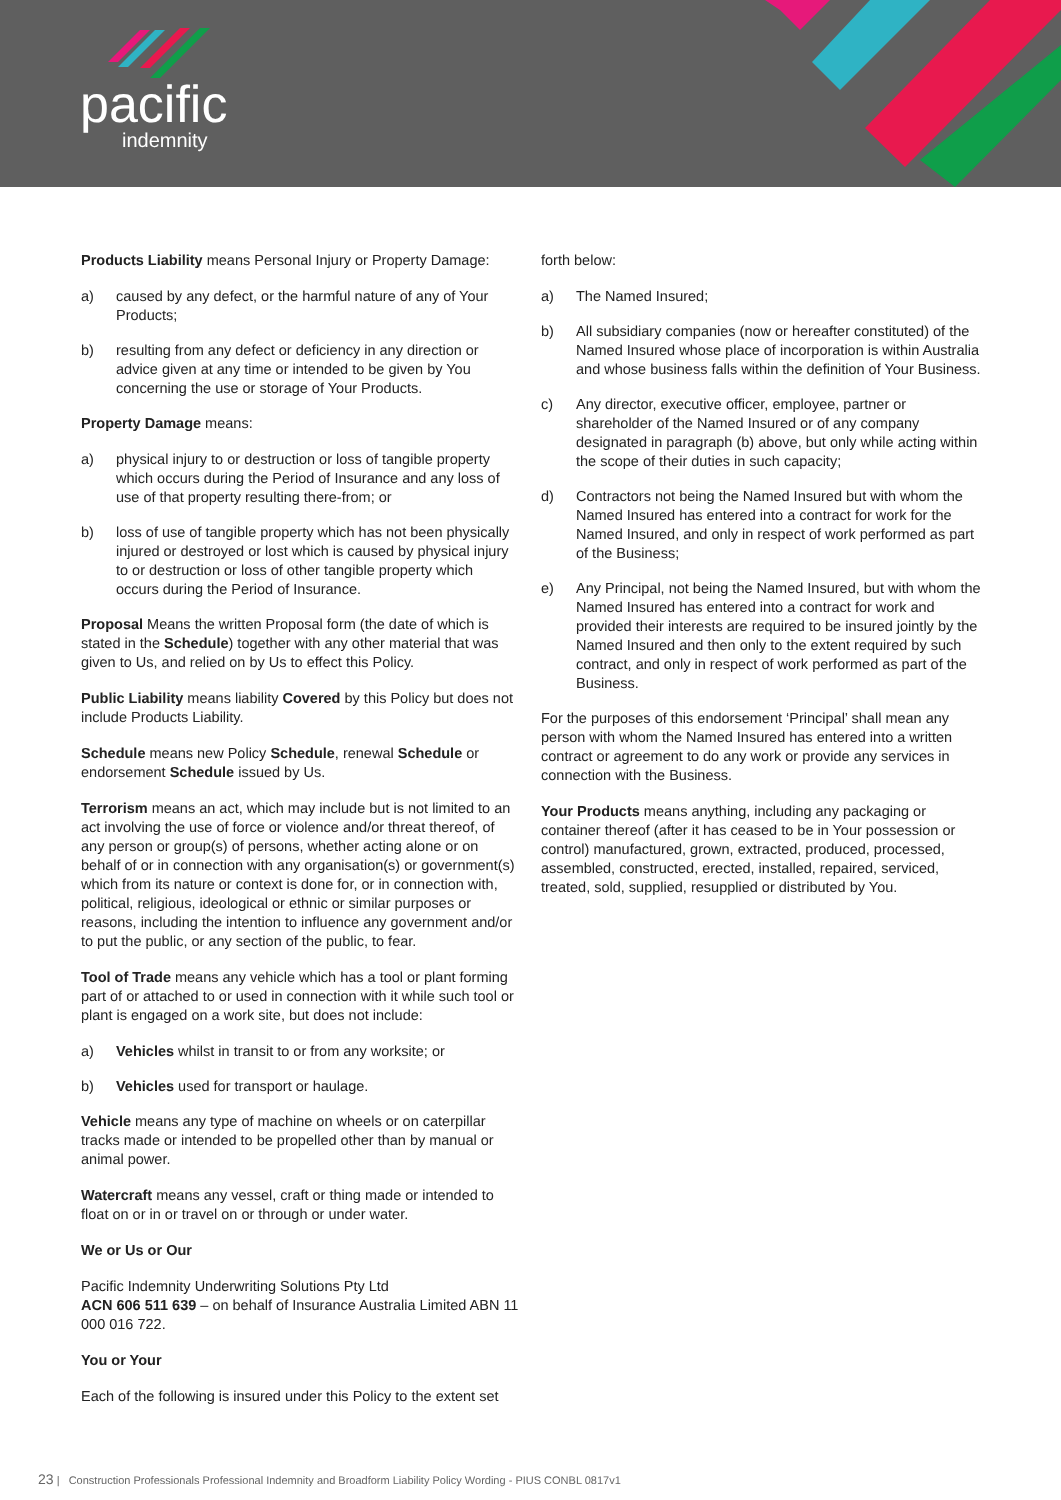pacific
indemnity
Products Liability means Personal Injury or Property Damage:
a) caused by any defect, or the harmful nature of any of Your Products;
b) resulting from any defect or deficiency in any direction or advice given at any time or intended to be given by You concerning the use or storage of Your Products.
Property Damage means:
a) physical injury to or destruction or loss of tangible property which occurs during the Period of Insurance and any loss of use of that property resulting there-from; or
b) loss of use of tangible property which has not been physically injured or destroyed or lost which is caused by physical injury to or destruction or loss of other tangible property which occurs during the Period of Insurance.
Proposal Means the written Proposal form (the date of which is stated in the Schedule) together with any other material that was given to Us, and relied on by Us to effect this Policy.
Public Liability means liability Covered by this Policy but does not include Products Liability.
Schedule means new Policy Schedule, renewal Schedule or endorsement Schedule issued by Us.
Terrorism means an act, which may include but is not limited to an act involving the use of force or violence and/or threat thereof, of any person or group(s) of persons, whether acting alone or on behalf of or in connection with any organisation(s) or government(s) which from its nature or context is done for, or in connection with, political, religious, ideological or ethnic or similar purposes or reasons, including the intention to influence any government and/or to put the public, or any section of the public, to fear.
Tool of Trade means any vehicle which has a tool or plant forming part of or attached to or used in connection with it while such tool or plant is engaged on a work site, but does not include:
a) Vehicles whilst in transit to or from any worksite; or
b) Vehicles used for transport or haulage.
Vehicle means any type of machine on wheels or on caterpillar tracks made or intended to be propelled other than by manual or animal power.
Watercraft means any vessel, craft or thing made or intended to float on or in or travel on or through or under water.
We or Us or Our
Pacific Indemnity Underwriting Solutions Pty Ltd
ACN 606 511 639 – on behalf of Insurance Australia Limited ABN 11 000 016 722.
You or Your
Each of the following is insured under this Policy to the extent set
forth below:
a) The Named Insured;
b) All subsidiary companies (now or hereafter constituted) of the Named Insured whose place of incorporation is within Australia and whose business falls within the definition of Your Business.
c) Any director, executive officer, employee, partner or shareholder of the Named Insured or of any company designated in paragraph (b) above, but only while acting within the scope of their duties in such capacity;
d) Contractors not being the Named Insured but with whom the Named Insured has entered into a contract for work for the Named Insured, and only in respect of work performed as part of the Business;
e) Any Principal, not being the Named Insured, but with whom the Named Insured has entered into a contract for work and provided their interests are required to be insured jointly by the Named Insured and then only to the extent required by such contract, and only in respect of work performed as part of the Business.
For the purposes of this endorsement ‘Principal’ shall mean any person with whom the Named Insured has entered into a written contract or agreement to do any work or provide any services in connection with the Business.
Your Products means anything, including any packaging or container thereof (after it has ceased to be in Your possession or control) manufactured, grown, extracted, produced, processed, assembled, constructed, erected, installed, repaired, serviced, treated, sold, supplied, resupplied or distributed by You.
23 | Construction Professionals Professional Indemnity and Broadform Liability Policy Wording - PIUS CONBL 0817v1